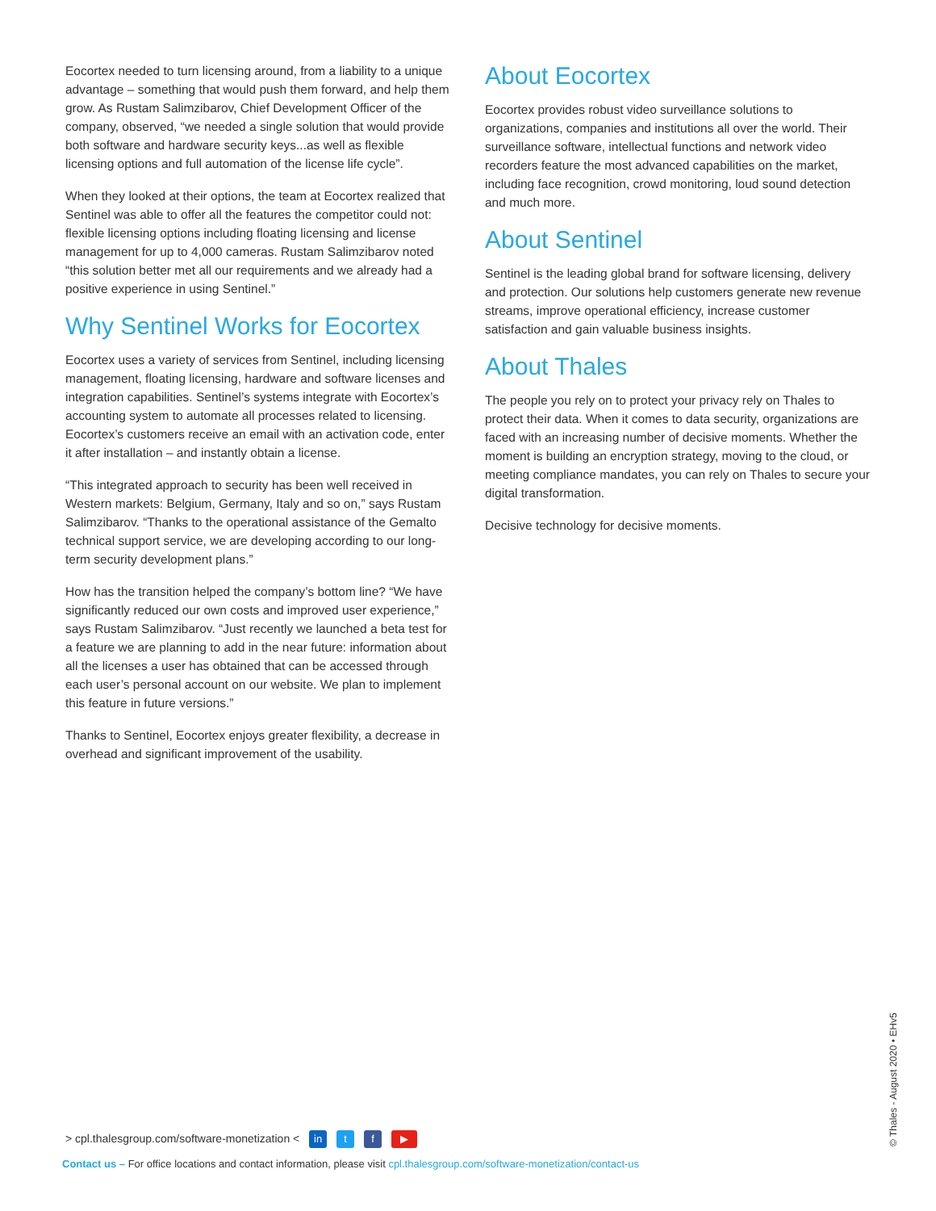Eocortex needed to turn licensing around, from a liability to a unique advantage – something that would push them forward, and help them grow. As Rustam Salimzibarov, Chief Development Officer of the company, observed, “we needed a single solution that would provide both software and hardware security keys...as well as flexible licensing options and full automation of the license life cycle”.
When they looked at their options, the team at Eocortex realized that Sentinel was able to offer all the features the competitor could not: flexible licensing options including floating licensing and license management for up to 4,000 cameras. Rustam Salimzibarov noted “this solution better met all our requirements and we already had a positive experience in using Sentinel.”
Why Sentinel Works for Eocortex
Eocortex uses a variety of services from Sentinel, including licensing management, floating licensing, hardware and software licenses and integration capabilities. Sentinel’s systems integrate with Eocortex’s accounting system to automate all processes related to licensing. Eocortex’s customers receive an email with an activation code, enter it after installation – and instantly obtain a license.
“This integrated approach to security has been well received in Western markets: Belgium, Germany, Italy and so on,” says Rustam Salimzibarov. “Thanks to the operational assistance of the Gemalto technical support service, we are developing according to our long-term security development plans.”
How has the transition helped the company’s bottom line? “We have significantly reduced our own costs and improved user experience,” says Rustam Salimzibarov. “Just recently we launched a beta test for a feature we are planning to add in the near future: information about all the licenses a user has obtained that can be accessed through each user’s personal account on our website. We plan to implement this feature in future versions.”
Thanks to Sentinel, Eocortex enjoys greater flexibility, a decrease in overhead and significant improvement of the usability.
About Eocortex
Eocortex provides robust video surveillance solutions to organizations, companies and institutions all over the world. Their surveillance software, intellectual functions and network video recorders feature the most advanced capabilities on the market, including face recognition, crowd monitoring, loud sound detection and much more.
About Sentinel
Sentinel is the leading global brand for software licensing, delivery and protection. Our solutions help customers generate new revenue streams, improve operational efficiency, increase customer satisfaction and gain valuable business insights.
About Thales
The people you rely on to protect your privacy rely on Thales to protect their data. When it comes to data security, organizations are faced with an increasing number of decisive moments. Whether the moment is building an encryption strategy, moving to the cloud, or meeting compliance mandates, you can rely on Thales to secure your digital transformation.
Decisive technology for decisive moments.
> cpl.thalesgroup.com/software-monetization < in t f ▶
Contact us – For office locations and contact information, please visit cpl.thalesgroup.com/software-monetization/contact-us
© Thales - August 2020 • EHv5